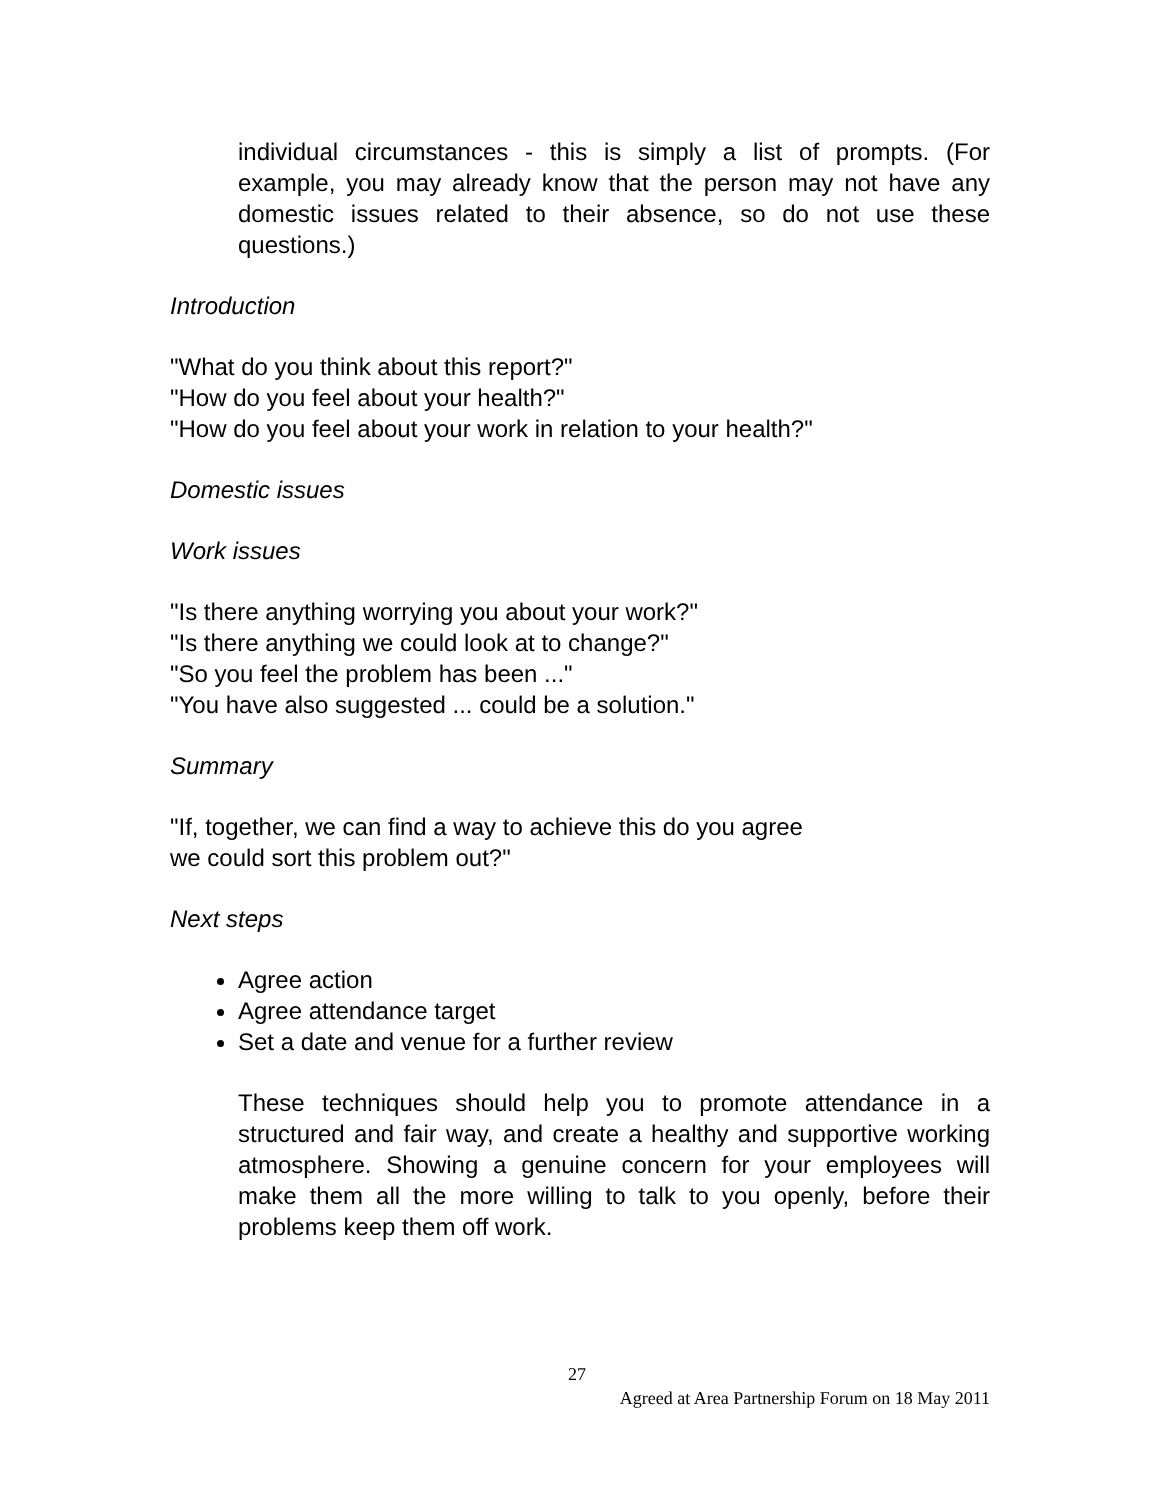individual circumstances - this is simply a list of prompts. (For example, you may already know that the person may not have any domestic issues related to their absence, so do not use these questions.)
Introduction
"What do you think about this report?"
"How do you feel about your health?"
"How do you feel about your work in relation to your health?"
Domestic issues
Work issues
"Is there anything worrying you about your work?"
"Is there anything we could look at to change?"
"So you feel the problem has been ..."
"You have also suggested ... could be a solution."
Summary
"If, together, we can find a way to achieve this do you agree
we could sort this problem out?"
Next steps
Agree action
Agree attendance target
Set a date and venue for a further review
These techniques should help you to promote attendance in a structured and fair way, and create a healthy and supportive working atmosphere. Showing a genuine concern for your employees will make them all the more willing to talk to you openly, before their problems keep them off work.
27
Agreed at Area Partnership Forum on 18 May 2011